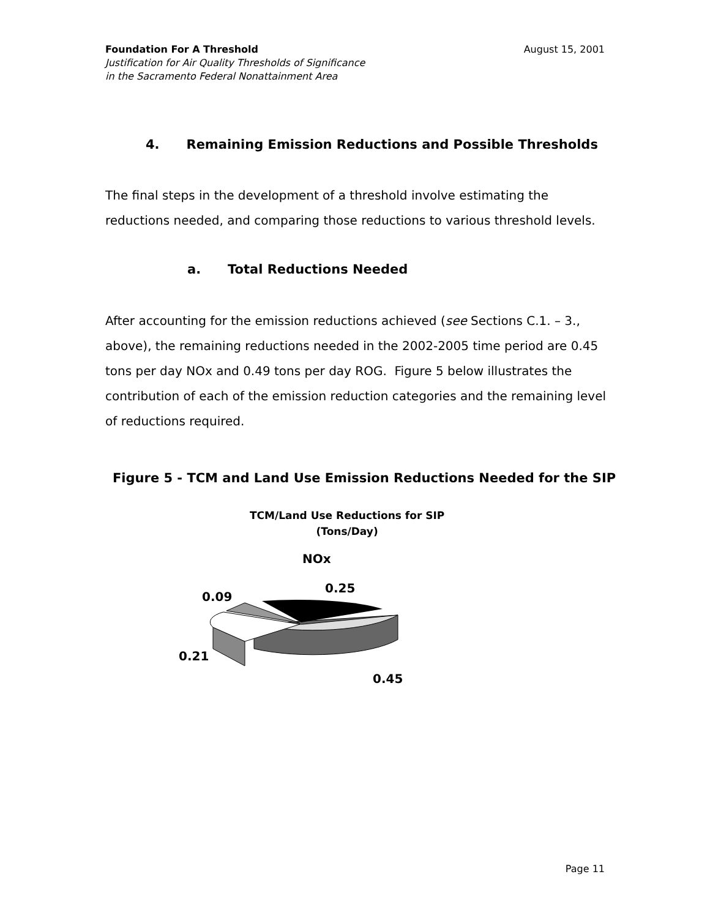August 15, 2001 Foundation For A Threshold
Justification for Air Quality Thresholds of Significance
in the Sacramento Federal Nonattainment Area
4. Remaining Emission Reductions and Possible Thresholds
The final steps in the development of a threshold involve estimating the reductions needed, and comparing those reductions to various threshold levels.
a. Total Reductions Needed
After accounting for the emission reductions achieved (see Sections C.1. – 3., above), the remaining reductions needed in the 2002-2005 time period are 0.45 tons per day NOx and 0.49 tons per day ROG. Figure 5 below illustrates the contribution of each of the emission reduction categories and the remaining level of reductions required.
Figure 5 - TCM and Land Use Emission Reductions Needed for the SIP
TCM/Land Use Reductions for SIP
(Tons/Day)
NOx
0.25
0.09
0.21
0.45
Page 11